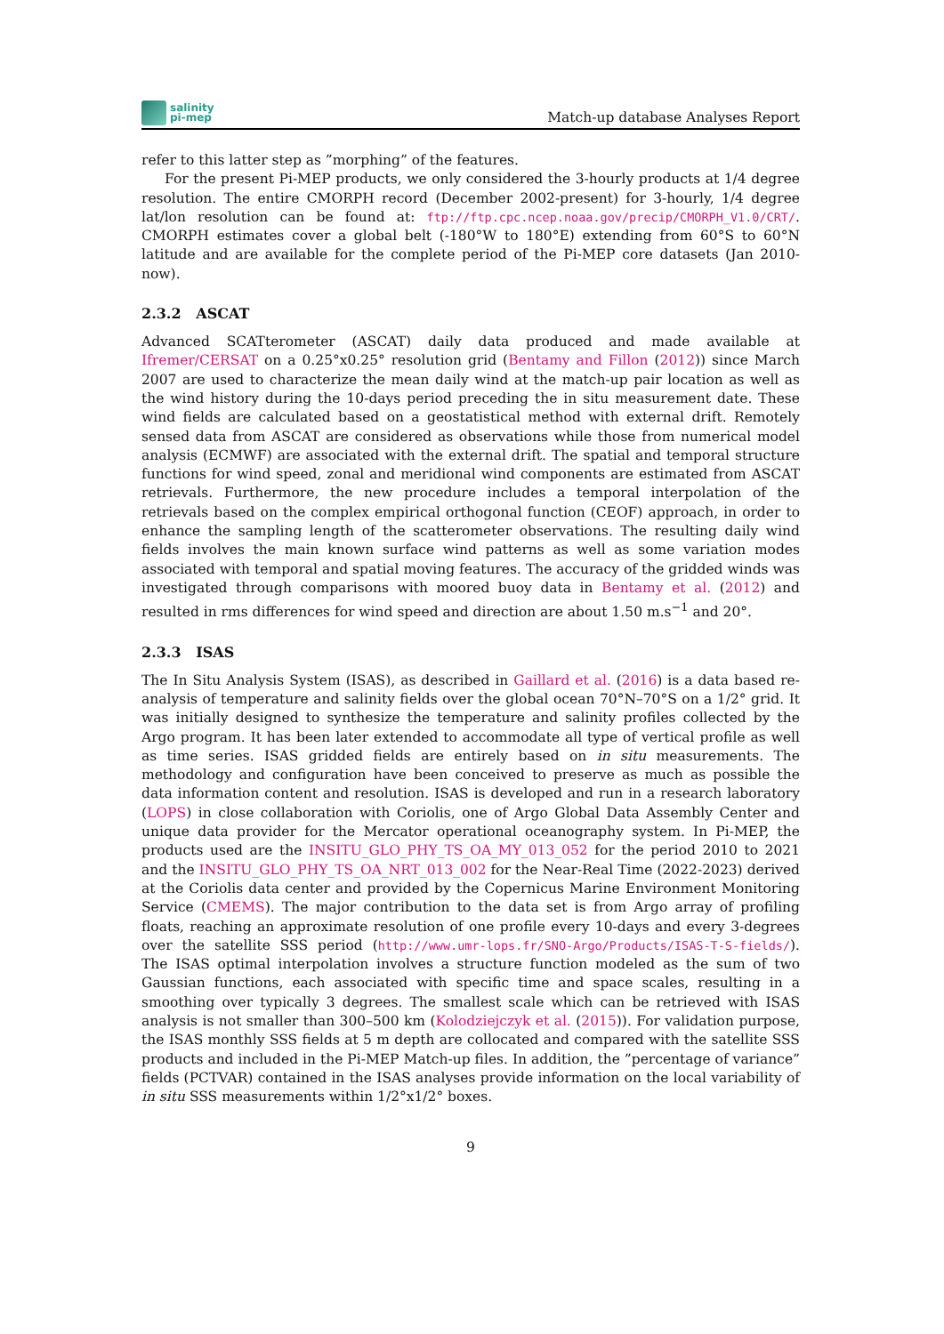salinity
pi-mep
Match-up database Analyses Report
refer to this latter step as ”morphing” of the features.
For the present Pi-MEP products, we only considered the 3-hourly products at 1/4 degree resolution. The entire CMORPH record (December 2002-present) for 3-hourly, 1/4 degree lat/lon resolution can be found at: ftp://ftp.cpc.ncep.noaa.gov/precip/CMORPH_V1.0/CRT/. CMORPH estimates cover a global belt (-180°W to 180°E) extending from 60°S to 60°N latitude and are available for the complete period of the Pi-MEP core datasets (Jan 2010-now).
2.3.2 ASCAT
Advanced SCATterometer (ASCAT) daily data produced and made available at Ifremer/CERSAT on a 0.25°x0.25° resolution grid (Bentamy and Fillon (2012)) since March 2007 are used to characterize the mean daily wind at the match-up pair location as well as the wind history during the 10-days period preceding the in situ measurement date. These wind fields are calculated based on a geostatistical method with external drift. Remotely sensed data from ASCAT are considered as observations while those from numerical model analysis (ECMWF) are associated with the external drift. The spatial and temporal structure functions for wind speed, zonal and meridional wind components are estimated from ASCAT retrievals. Furthermore, the new procedure includes a temporal interpolation of the retrievals based on the complex empirical orthogonal function (CEOF) approach, in order to enhance the sampling length of the scatterometer observations. The resulting daily wind fields involves the main known surface wind patterns as well as some variation modes associated with temporal and spatial moving features. The accuracy of the gridded winds was investigated through comparisons with moored buoy data in Bentamy et al. (2012) and resulted in rms differences for wind speed and direction are about 1.50 m.s<sup>−1</sup> and 20°.
2.3.3 ISAS
The In Situ Analysis System (ISAS), as described in Gaillard et al. (2016) is a data based re-analysis of temperature and salinity fields over the global ocean 70°N–70°S on a 1/2° grid. It was initially designed to synthesize the temperature and salinity profiles collected by the Argo program. It has been later extended to accommodate all type of vertical profile as well as time series. ISAS gridded fields are entirely based on in situ measurements. The methodology and configuration have been conceived to preserve as much as possible the data information content and resolution. ISAS is developed and run in a research laboratory (LOPS) in close collaboration with Coriolis, one of Argo Global Data Assembly Center and unique data provider for the Mercator operational oceanography system. In Pi-MEP, the products used are the INSITU_GLO_PHY_TS_OA_MY_013_052 for the period 2010 to 2021 and the INSITU_GLO_PHY_TS_OA_NRT_013_002 for the Near-Real Time (2022-2023) derived at the Coriolis data center and provided by the Copernicus Marine Environment Monitoring Service (CMEMS). The major contribution to the data set is from Argo array of profiling floats, reaching an approximate resolution of one profile every 10-days and every 3-degrees over the satellite SSS period (http://www.umr-lops.fr/SNO-Argo/Products/ISAS-T-S-fields/). The ISAS optimal interpolation involves a structure function modeled as the sum of two Gaussian functions, each associated with specific time and space scales, resulting in a smoothing over typically 3 degrees. The smallest scale which can be retrieved with ISAS analysis is not smaller than 300–500 km (Kolodziejczyk et al. (2015)). For validation purpose, the ISAS monthly SSS fields at 5 m depth are collocated and compared with the satellite SSS products and included in the Pi-MEP Match-up files. In addition, the ”percentage of variance” fields (PCTVAR) contained in the ISAS analyses provide information on the local variability of in situ SSS measurements within 1/2°x1/2° boxes.
9